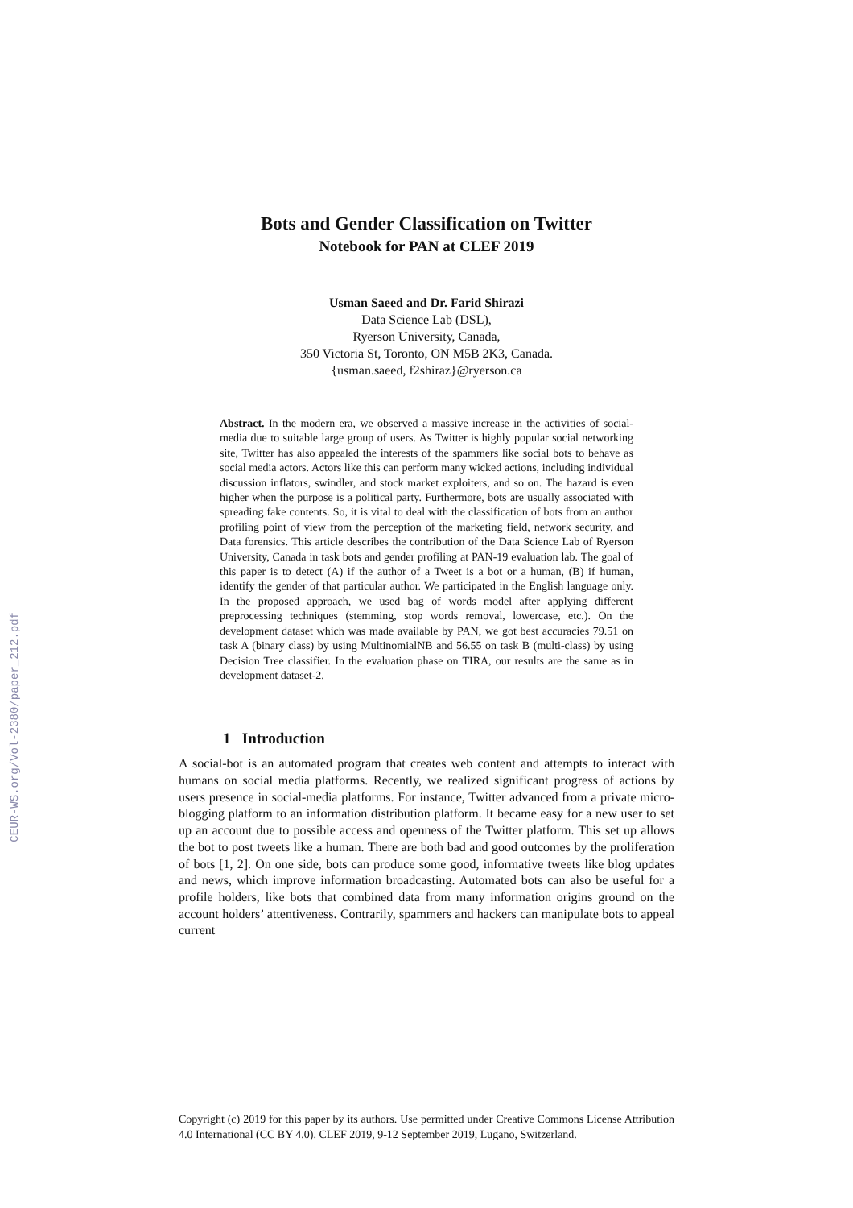CEUR-WS.org/Vol-2380/paper_212.pdf
Bots and Gender Classification on Twitter
Notebook for PAN at CLEF 2019
Usman Saeed and Dr. Farid Shirazi
Data Science Lab (DSL),
Ryerson University, Canada,
350 Victoria St, Toronto, ON M5B 2K3, Canada.
{usman.saeed, f2shiraz}@ryerson.ca
Abstract. In the modern era, we observed a massive increase in the activities of social-media due to suitable large group of users. As Twitter is highly popular social networking site, Twitter has also appealed the interests of the spammers like social bots to behave as social media actors. Actors like this can perform many wicked actions, including individual discussion inflators, swindler, and stock market exploiters, and so on. The hazard is even higher when the purpose is a political party. Furthermore, bots are usually associated with spreading fake contents. So, it is vital to deal with the classification of bots from an author profiling point of view from the perception of the marketing field, network security, and Data forensics. This article describes the contribution of the Data Science Lab of Ryerson University, Canada in task bots and gender profiling at PAN-19 evaluation lab. The goal of this paper is to detect (A) if the author of a Tweet is a bot or a human, (B) if human, identify the gender of that particular author. We participated in the English language only. In the proposed approach, we used bag of words model after applying different preprocessing techniques (stemming, stop words removal, lowercase, etc.). On the development dataset which was made available by PAN, we got best accuracies 79.51 on task A (binary class) by using MultinomialNB and 56.55 on task B (multi-class) by using Decision Tree classifier. In the evaluation phase on TIRA, our results are the same as in development dataset-2.
1 Introduction
A social-bot is an automated program that creates web content and attempts to interact with humans on social media platforms. Recently, we realized significant progress of actions by users presence in social-media platforms. For instance, Twitter advanced from a private micro-blogging platform to an information distribution platform. It became easy for a new user to set up an account due to possible access and openness of the Twitter platform. This set up allows the bot to post tweets like a human. There are both bad and good outcomes by the proliferation of bots [1, 2]. On one side, bots can produce some good, informative tweets like blog updates and news, which improve information broadcasting. Automated bots can also be useful for a profile holders, like bots that combined data from many information origins ground on the account holders’ attentiveness. Contrarily, spammers and hackers can manipulate bots to appeal current
Copyright (c) 2019 for this paper by its authors. Use permitted under Creative Commons License Attribution 4.0 International (CC BY 4.0). CLEF 2019, 9-12 September 2019, Lugano, Switzerland.